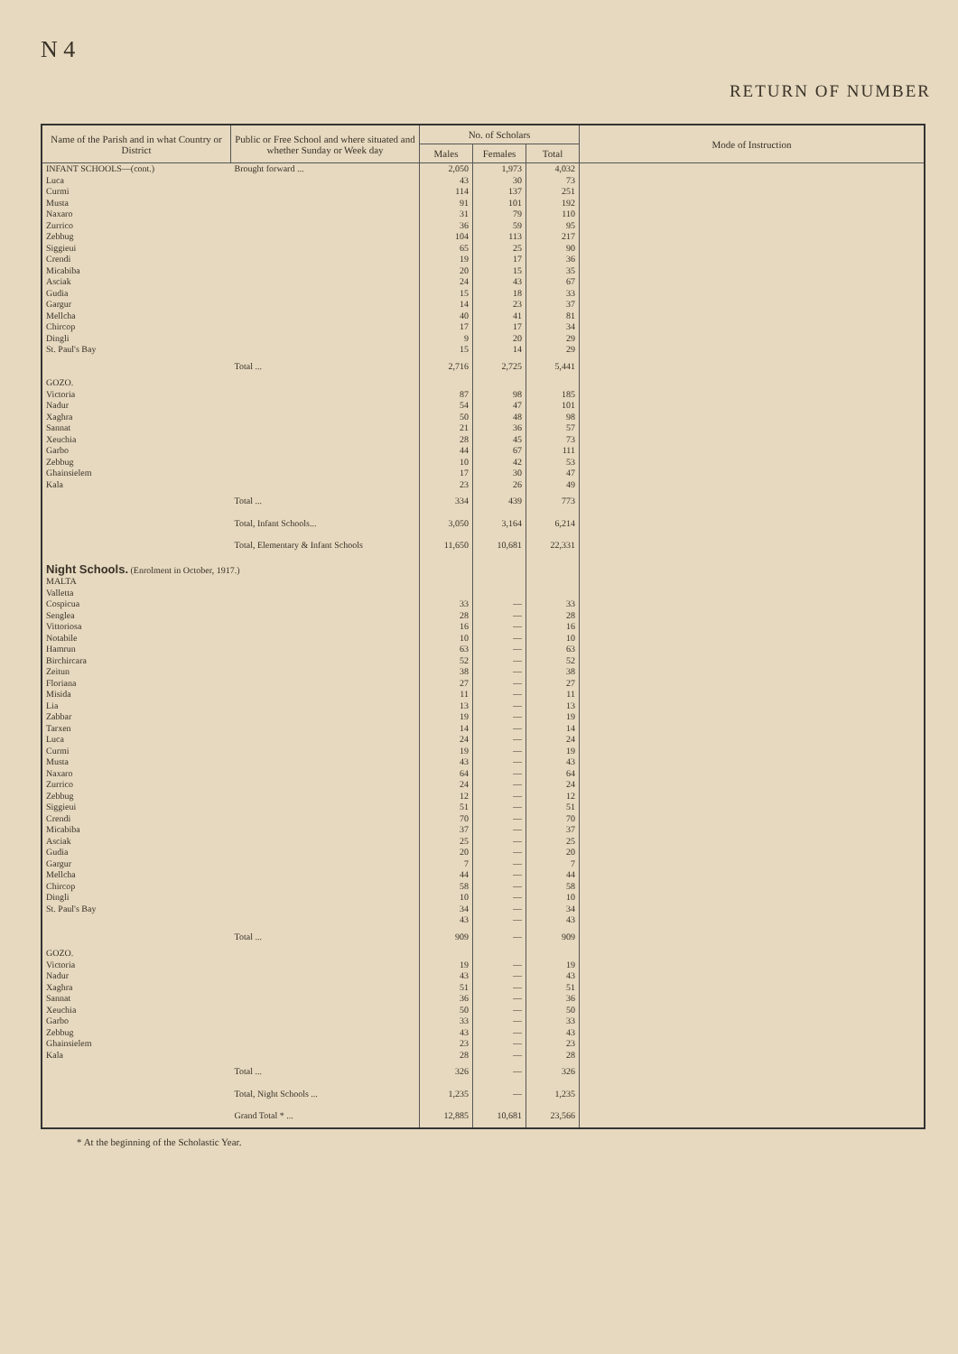N 4
RETURN OF NUMBER
| Name of the Parish and in what Country or District | Public or Free School and where situated and whether Sunday or Week day | No. of Scholars | | | Mode of Instruction |
| --- | --- | --- | --- | --- | --- |
| | | Males | Females | Total | |
| INFANT SCHOOLS—(cont.) | Brought forward ... | 2,050 | 1,973 | 4,032 | |
| Luca | | 43 | 30 | 73 | |
| Curmi | | 114 | 137 | 251 | |
| Musta | | 91 | 101 | 192 | |
| Naxaro | | 31 | 79 | 110 | |
| Zurrico | | 36 | 59 | 95 | |
| Zebbug | | 104 | 113 | 217 | |
| Siggieui | | 65 | 25 | 90 | |
| Crendi | | 19 | 17 | 36 | |
| Micabiba | | 20 | 15 | 35 | |
| Asciak | | 24 | 43 | 67 | |
| Gudia | | 15 | 18 | 33 | |
| Gargur | | 14 | 23 | 37 | |
| Mellcha | | 40 | 41 | 81 | |
| Chircop | | 17 | 17 | 34 | |
| Dingli | | 9 | 20 | 29 | |
| St. Paul's Bay | | 15 | 14 | 29 | |
| | Total ... | 2,716 | 2,725 | 5,441 | |
| GOZO. | | | | | |
| Victoria | | 87 | 98 | 185 | |
| Nadur | | 54 | 47 | 101 | |
| Xaghra | | 50 | 48 | 98 | |
| Sannat | | 21 | 36 | 57 | |
| Xeuchia | | 28 | 45 | 73 | |
| Garbo | | 44 | 67 | 111 | |
| Zebbug | | 10 | 42 | 53 | |
| Ghainsielem | | 17 | 30 | 47 | |
| Kala | | 23 | 26 | 49 | |
| | Total ... | 334 | 439 | 773 | |
| | Total, Infant Schools... | 3,050 | 3,164 | 6,214 | |
| | Total, Elementary & Infant Schools | 11,650 | 10,681 | 22,331 | |
| Night Schools. (Enrolment in October, 1917.) | | | | | |
| MALTA | | | | | |
| Valletta | | | | | |
| Cospicua | | 33 | — | 33 | |
| Senglea | | 28 | — | 28 | |
| Vittoriosa | | 16 | — | 16 | |
| Notabile | | 10 | — | 10 | |
| Hamrun | | 63 | — | 63 | |
| Birchircara | | 52 | — | 52 | |
| Zeitun | | 38 | — | 38 | |
| Floriana | | 27 | — | 27 | |
| Misida | | 11 | — | 11 | |
| Lia | | 13 | — | 13 | |
| Zabbar | | 19 | — | 19 | |
| Tarxen | | 14 | — | 14 | |
| Luca | | 24 | — | 24 | |
| Curmi | | 19 | — | 19 | |
| Musta | | 43 | — | 43 | |
| Naxaro | | 64 | — | 64 | |
| Zurrico | | 24 | — | 24 | |
| Zebbug | | 12 | — | 12 | |
| Siggieui | | 51 | — | 51 | |
| Crendi | | 70 | — | 70 | |
| Micabiba | | 37 | — | 37 | |
| Asciak | | 25 | — | 25 | |
| Gudia | | 20 | — | 20 | |
| Gargur | | 7 | — | 7 | |
| Mellcha | | 44 | — | 44 | |
| Chircop | | 58 | — | 58 | |
| Dingli | | 10 | — | 10 | |
| St. Paul's Bay | | 34 | — | 34 | |
| | | 43 | — | 43 | |
| | Total ... | 909 | — | 909 | |
| GOZO. | | | | | |
| Victoria | | 19 | — | 19 | |
| Nadur | | 43 | — | 43 | |
| Xaghra | | 51 | — | 51 | |
| Sannat | | 36 | — | 36 | |
| Xeuchia | | 50 | — | 50 | |
| Garbo | | 33 | — | 33 | |
| Zebbug | | 43 | — | 43 | |
| Ghainsielem | | 23 | — | 23 | |
| Kala | | 28 | — | 28 | |
| | Total ... | 326 | — | 326 | |
| | Total, Night Schools ... | 1,235 | — | 1,235 | |
| | Grand Total * ... | 12,885 | 10,681 | 23,566 | |
* At the beginning of the Scholastic Year.